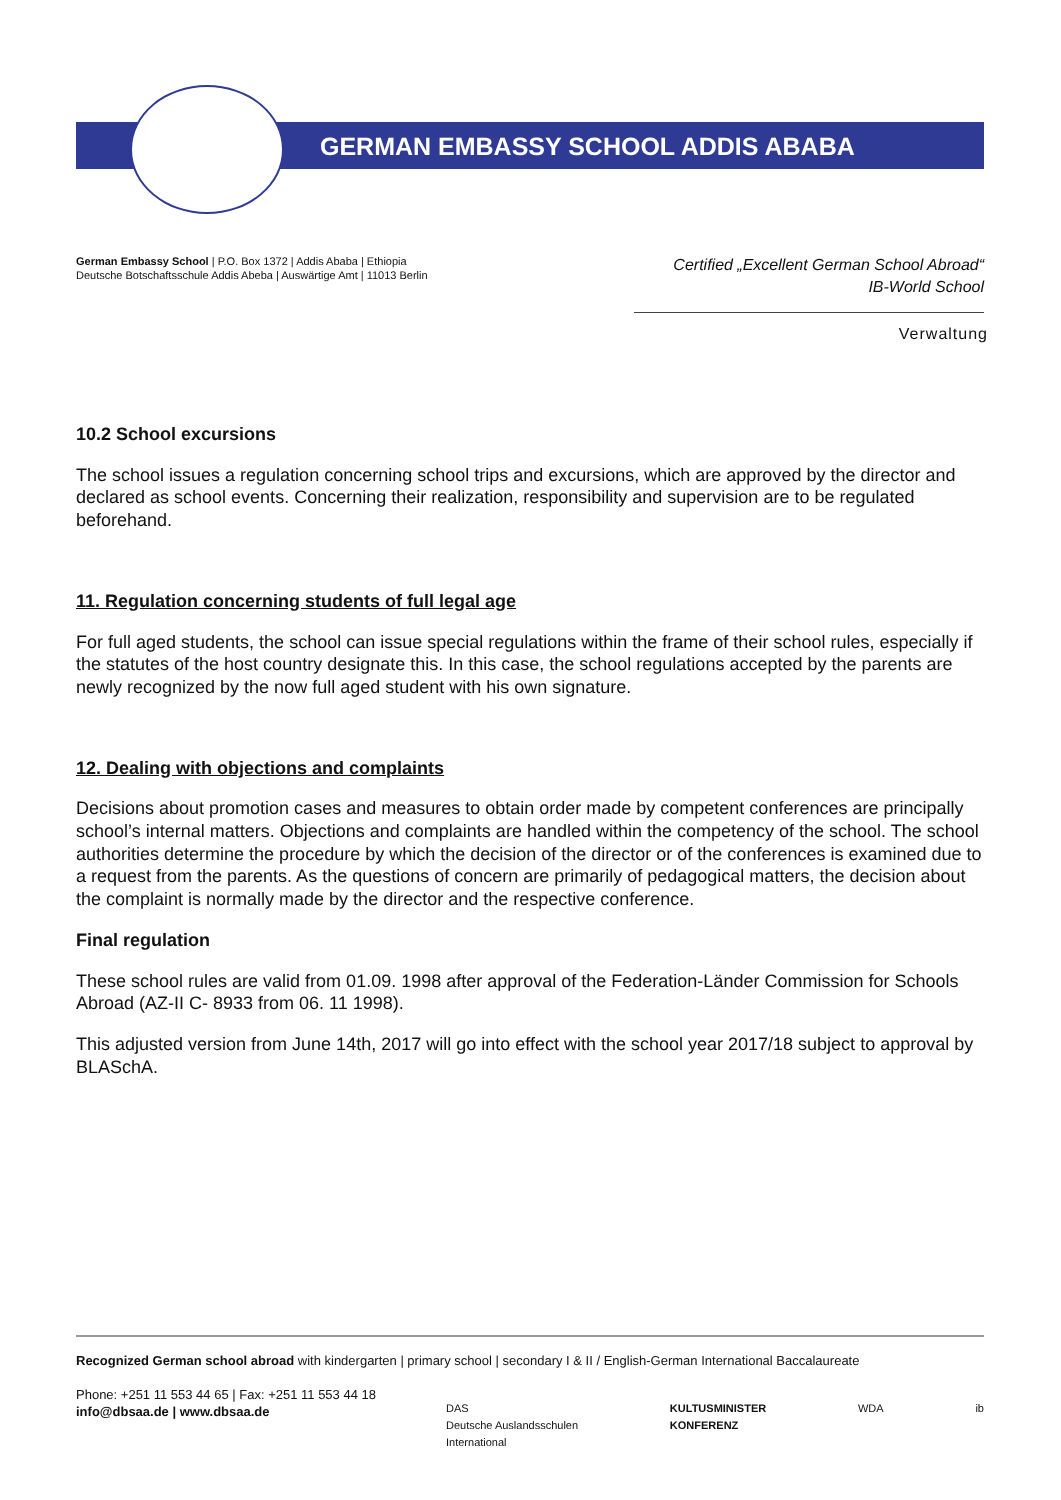GERMAN EMBASSY SCHOOL ADDIS ABABA
German Embassy School | P.O. Box 1372 | Addis Ababa | Ethiopia
Deutsche Botschaftsschule Addis Abeba | Auswärtige Amt | 11013 Berlin
Certified „Excellent German School Abroad“
IB-World School
Verwaltung
10.2 School excursions
The school issues a regulation concerning school trips and excursions, which are approved by the director and declared as school events. Concerning their realization, responsibility and supervision are to be regulated beforehand.
11. Regulation concerning students of full legal age
For full aged students, the school can issue special regulations within the frame of their school rules, especially if the statutes of the host country designate this. In this case, the school regulations accepted by the parents are newly recognized by the now full aged student with his own signature.
12. Dealing with objections and complaints
Decisions about promotion cases and measures to obtain order made by competent conferences are principally school’s internal matters. Objections and complaints are handled within the competency of the school. The school authorities determine the procedure by which the decision of the director or of the conferences is examined due to a request from the parents. As the questions of concern are primarily of pedagogical matters, the decision about the complaint is normally made by the director and the respective conference.
Final regulation
These school rules are valid from 01.09. 1998 after approval of the Federation-Länder Commission for Schools Abroad (AZ-II C- 8933 from 06. 11 1998).
This adjusted version from June 14th, 2017 will go into effect with the school year 2017/18 subject to approval by BLASchA.
Recognized German school abroad with kindergarten | primary school | secondary I & II / English-German International Baccalaureate
Phone: +251 11 553 44 65 | Fax: +251 11 553 44 18
info@dbsaa.de | www.dbsaa.de
DAS
Deutsche Auslandsschulen
International KULTUSMINISTER
KONFERENZ WDA ib